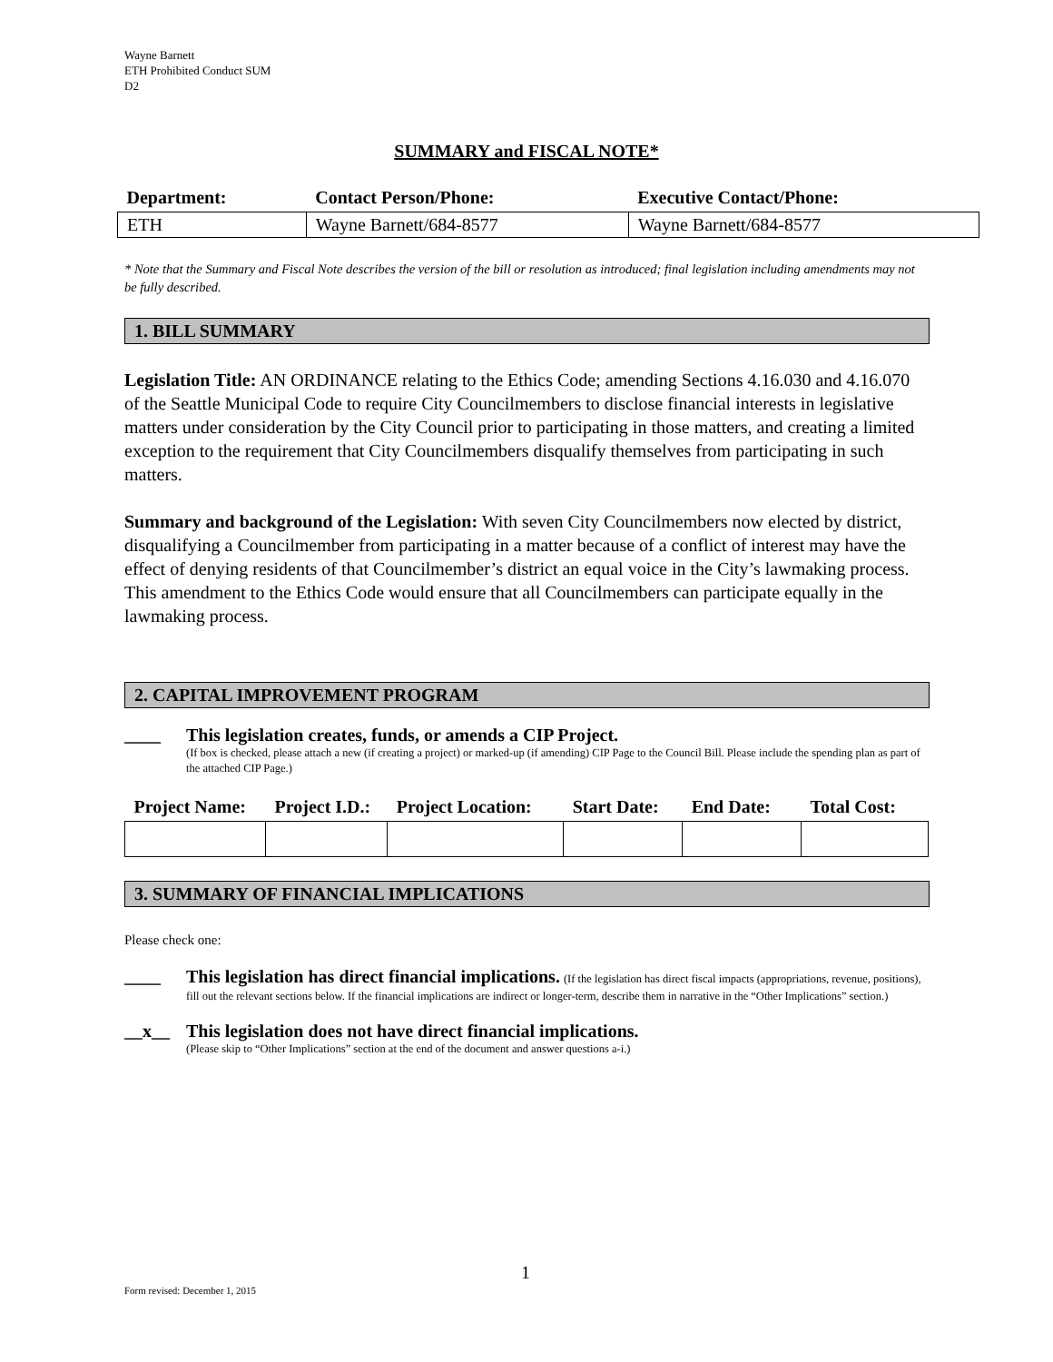Wayne Barnett
ETH Prohibited Conduct SUM
D2
SUMMARY and FISCAL NOTE*
| Department: | Contact Person/Phone: | Executive Contact/Phone: |
| --- | --- | --- |
| ETH | Wayne Barnett/684-8577 | Wayne Barnett/684-8577 |
* Note that the Summary and Fiscal Note describes the version of the bill or resolution as introduced; final legislation including amendments may not be fully described.
1. BILL SUMMARY
Legislation Title: AN ORDINANCE relating to the Ethics Code; amending Sections 4.16.030 and 4.16.070 of the Seattle Municipal Code to require City Councilmembers to disclose financial interests in legislative matters under consideration by the City Council prior to participating in those matters, and creating a limited exception to the requirement that City Councilmembers disqualify themselves from participating in such matters.
Summary and background of the Legislation: With seven City Councilmembers now elected by district, disqualifying a Councilmember from participating in a matter because of a conflict of interest may have the effect of denying residents of that Councilmember’s district an equal voice in the City’s lawmaking process. This amendment to the Ethics Code would ensure that all Councilmembers can participate equally in the lawmaking process.
2. CAPITAL IMPROVEMENT PROGRAM
____ This legislation creates, funds, or amends a CIP Project.
(If box is checked, please attach a new (if creating a project) or marked-up (if amending) CIP Page to the Council Bill. Please include the spending plan as part of the attached CIP Page.)
| Project Name: | Project I.D.: | Project Location: | Start Date: | End Date: | Total Cost: |
| --- | --- | --- | --- | --- | --- |
3. SUMMARY OF FINANCIAL IMPLICATIONS
Please check one:
____ This legislation has direct financial implications. (If the legislation has direct fiscal impacts (appropriations, revenue, positions), fill out the relevant sections below. If the financial implications are indirect or longer-term, describe them in narrative in the “Other Implications” section.)
__x__ This legislation does not have direct financial implications.
(Please skip to “Other Implications” section at the end of the document and answer questions a-i.)
1
Form revised: December 1, 2015